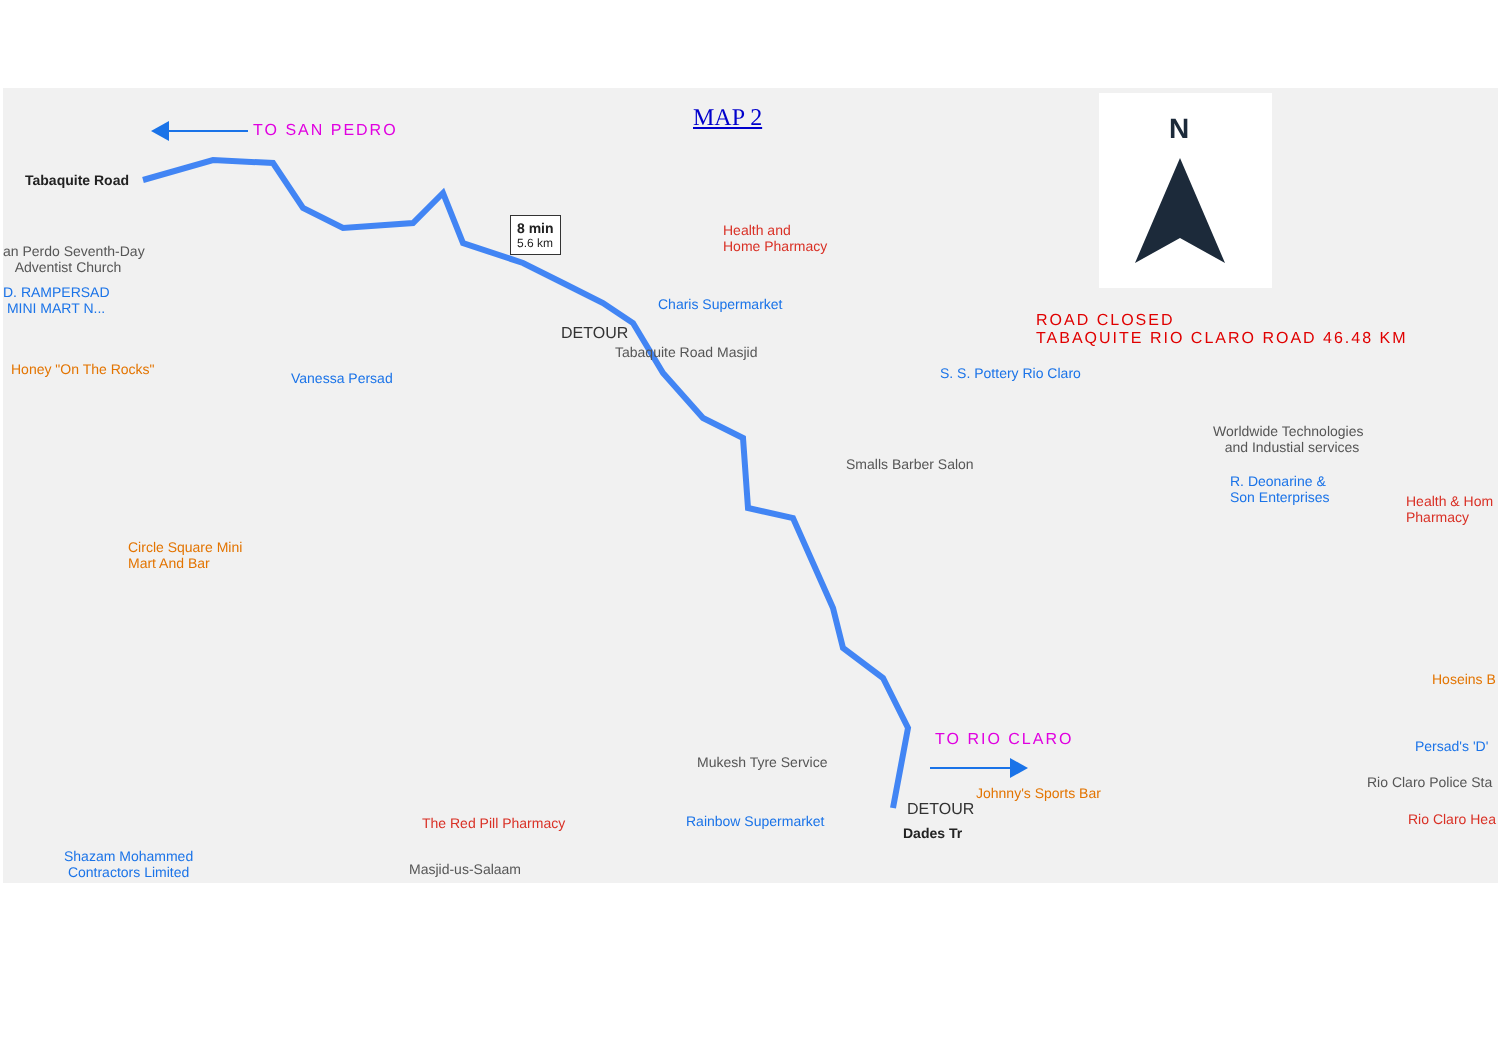TO SAN PEDRO MAP 2 N
Tabaquite Road
an Perdo Seventh-Day
Adventist Church
D. RAMPERSAD
MINI MART N...
Honey "On The Rocks"
Vanessa Persad
8 min
5.6 km
Health and
Home Pharmacy
Charis Supermarket
DETOUR
Tabaquite Road Masjid
ROAD CLOSED
TABAQUITE RIO CLARO ROAD 46.48 KM
S. S. Pottery Rio Claro
Worldwide Technologies
and Industial services
Smalls Barber Salon
R. Deonarine &
Son Enterprises
Health & Hom
Pharmacy
Circle Square Mini
Mart And Bar
Hoseins B
TO RIO CLARO Persad's 'D'
Mukesh Tyre Service
Rio Claro Police Sta
Johnny's Sports Bar
DETOUR
Rio Claro Hea
The Red Pill Pharmacy Rainbow Supermarket
Dades Tr
Shazam Mohammed
Contractors Limited
Masjid-us-Salaam